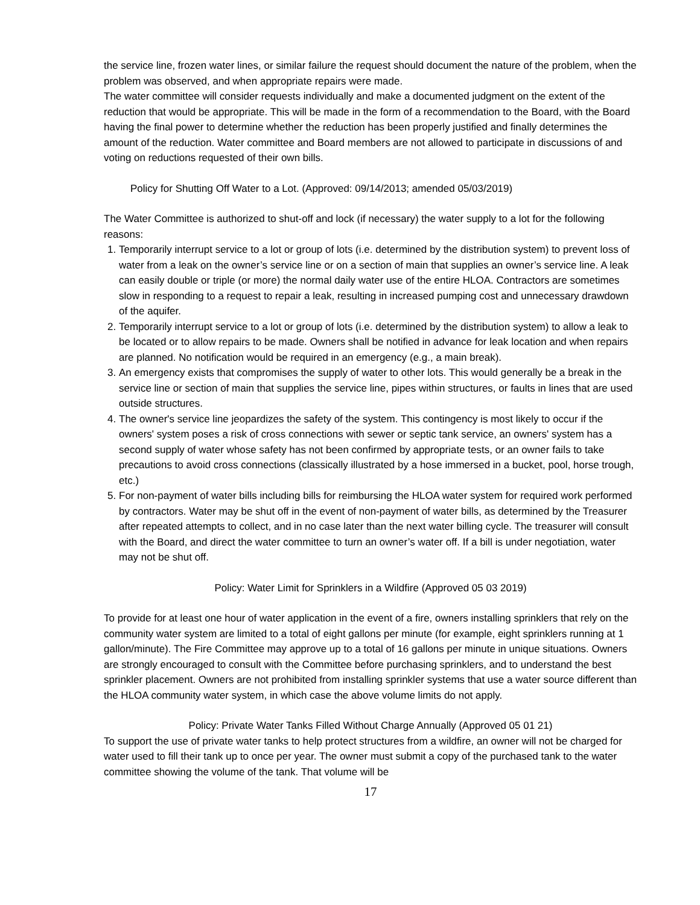the service line, frozen water lines, or similar failure the request should document the nature of the problem, when the problem was observed, and when appropriate repairs were made.
The water committee will consider requests individually and make a documented judgment on the extent of the reduction that would be appropriate. This will be made in the form of a recommendation to the Board, with the Board having the final power to determine whether the reduction has been properly justified and finally determines the amount of the reduction. Water committee and Board members are not allowed to participate in discussions of and voting on reductions requested of their own bills.
Policy for Shutting Off Water to a Lot. (Approved: 09/14/2013; amended 05/03/2019)
The Water Committee is authorized to shut-off and lock (if necessary) the water supply to a lot for the following reasons:
1. Temporarily interrupt service to a lot or group of lots (i.e. determined by the distribution system) to prevent loss of water from a leak on the owner’s service line or on a section of main that supplies an owner’s service line. A leak can easily double or triple (or more) the normal daily water use of the entire HLOA. Contractors are sometimes slow in responding to a request to repair a leak, resulting in increased pumping cost and unnecessary drawdown of the aquifer.
2. Temporarily interrupt service to a lot or group of lots (i.e. determined by the distribution system) to allow a leak to be located or to allow repairs to be made. Owners shall be notified in advance for leak location and when repairs are planned. No notification would be required in an emergency (e.g., a main break).
3. An emergency exists that compromises the supply of water to other lots. This would generally be a break in the service line or section of main that supplies the service line, pipes within structures, or faults in lines that are used outside structures.
4. The owner's service line jeopardizes the safety of the system. This contingency is most likely to occur if the owners' system poses a risk of cross connections with sewer or septic tank service, an owners' system has a second supply of water whose safety has not been confirmed by appropriate tests, or an owner fails to take precautions to avoid cross connections (classically illustrated by a hose immersed in a bucket, pool, horse trough, etc.)
5. For non-payment of water bills including bills for reimbursing the HLOA water system for required work performed by contractors. Water may be shut off in the event of non-payment of water bills, as determined by the Treasurer after repeated attempts to collect, and in no case later than the next water billing cycle. The treasurer will consult with the Board, and direct the water committee to turn an owner’s water off. If a bill is under negotiation, water may not be shut off.
Policy: Water Limit for Sprinklers in a Wildfire (Approved 05 03 2019)
To provide for at least one hour of water application in the event of a fire, owners installing sprinklers that rely on the community water system are limited to a total of eight gallons per minute (for example, eight sprinklers running at 1 gallon/minute). The Fire Committee may approve up to a total of 16 gallons per minute in unique situations. Owners are strongly encouraged to consult with the Committee before purchasing sprinklers, and to understand the best sprinkler placement. Owners are not prohibited from installing sprinkler systems that use a water source different than the HLOA community water system, in which case the above volume limits do not apply.
Policy: Private Water Tanks Filled Without Charge Annually (Approved 05 01 21)
To support the use of private water tanks to help protect structures from a wildfire, an owner will not be charged for water used to fill their tank up to once per year. The owner must submit a copy of the purchased tank to the water committee showing the volume of the tank. That volume will be
17